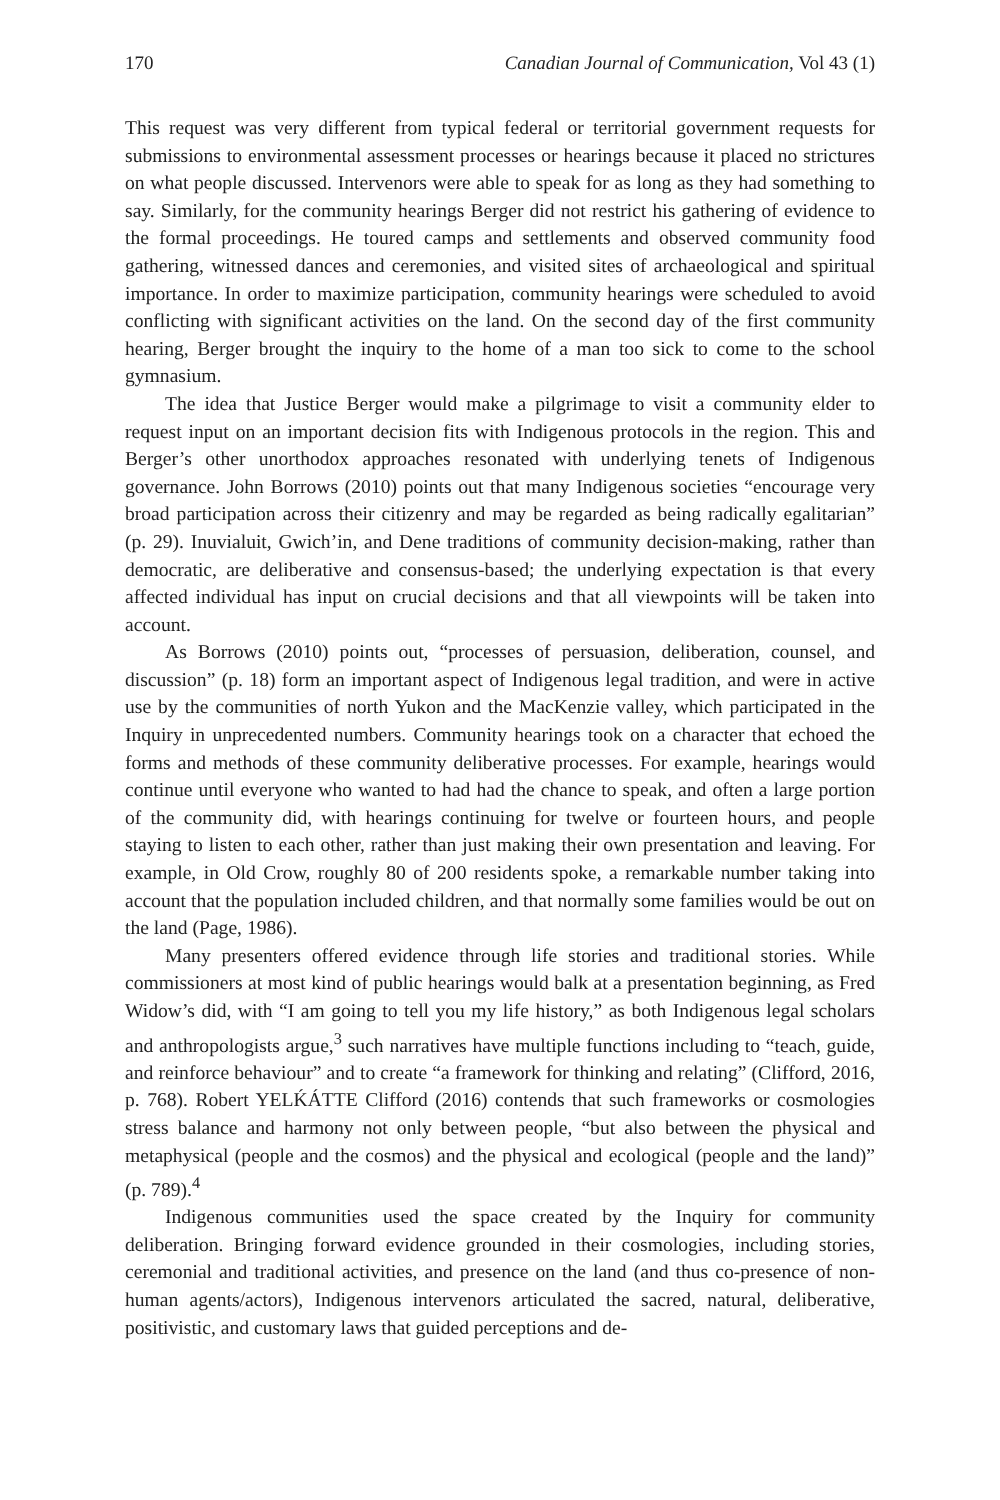170 Canadian Journal of Communication, Vol 43 (1)
This request was very different from typical federal or territorial government requests for submissions to environmental assessment processes or hearings because it placed no strictures on what people discussed. Intervenors were able to speak for as long as they had something to say. Similarly, for the community hearings Berger did not restrict his gathering of evidence to the formal proceedings. He toured camps and settlements and observed community food gathering, witnessed dances and ceremonies, and visited sites of archaeological and spiritual importance. In order to maximize participation, community hearings were scheduled to avoid conflicting with significant activities on the land. On the second day of the first community hearing, Berger brought the inquiry to the home of a man too sick to come to the school gymnasium.
The idea that Justice Berger would make a pilgrimage to visit a community elder to request input on an important decision fits with Indigenous protocols in the region. This and Berger’s other unorthodox approaches resonated with underlying tenets of Indigenous governance. John Borrows (2010) points out that many Indigenous societies “encourage very broad participation across their citizenry and may be regarded as being radically egalitarian” (p. 29). Inuvialuit, Gwich’in, and Dene traditions of community decision-making, rather than democratic, are deliberative and consensus-based; the underlying expectation is that every affected individual has input on crucial decisions and that all viewpoints will be taken into account.
As Borrows (2010) points out, “processes of persuasion, deliberation, counsel, and discussion” (p. 18) form an important aspect of Indigenous legal tradition, and were in active use by the communities of north Yukon and the MacKenzie valley, which participated in the Inquiry in unprecedented numbers. Community hearings took on a character that echoed the forms and methods of these community deliberative processes. For example, hearings would continue until everyone who wanted to had had the chance to speak, and often a large portion of the community did, with hearings continuing for twelve or fourteen hours, and people staying to listen to each other, rather than just making their own presentation and leaving. For example, in Old Crow, roughly 80 of 200 residents spoke, a remarkable number taking into account that the population included children, and that normally some families would be out on the land (Page, 1986).
Many presenters offered evidence through life stories and traditional stories. While commissioners at most kind of public hearings would balk at a presentation beginning, as Fred Widow’s did, with “I am going to tell you my life history,” as both Indigenous legal scholars and anthropologists argue,<sup>3</sup> such narratives have multiple functions including to “teach, guide, and reinforce behaviour” and to create “a framework for thinking and relating” (Clifford, 2016, p. 768). Robert YELḰÁTTE Clifford (2016) contends that such frameworks or cosmologies stress balance and harmony not only between people, “but also between the physical and metaphysical (people and the cosmos) and the physical and ecological (people and the land)” (p. 789).<sup>4</sup>
Indigenous communities used the space created by the Inquiry for community deliberation. Bringing forward evidence grounded in their cosmologies, including stories, ceremonial and traditional activities, and presence on the land (and thus co-presence of non-human agents/actors), Indigenous intervenors articulated the sacred, natural, deliberative, positivistic, and customary laws that guided perceptions and de-